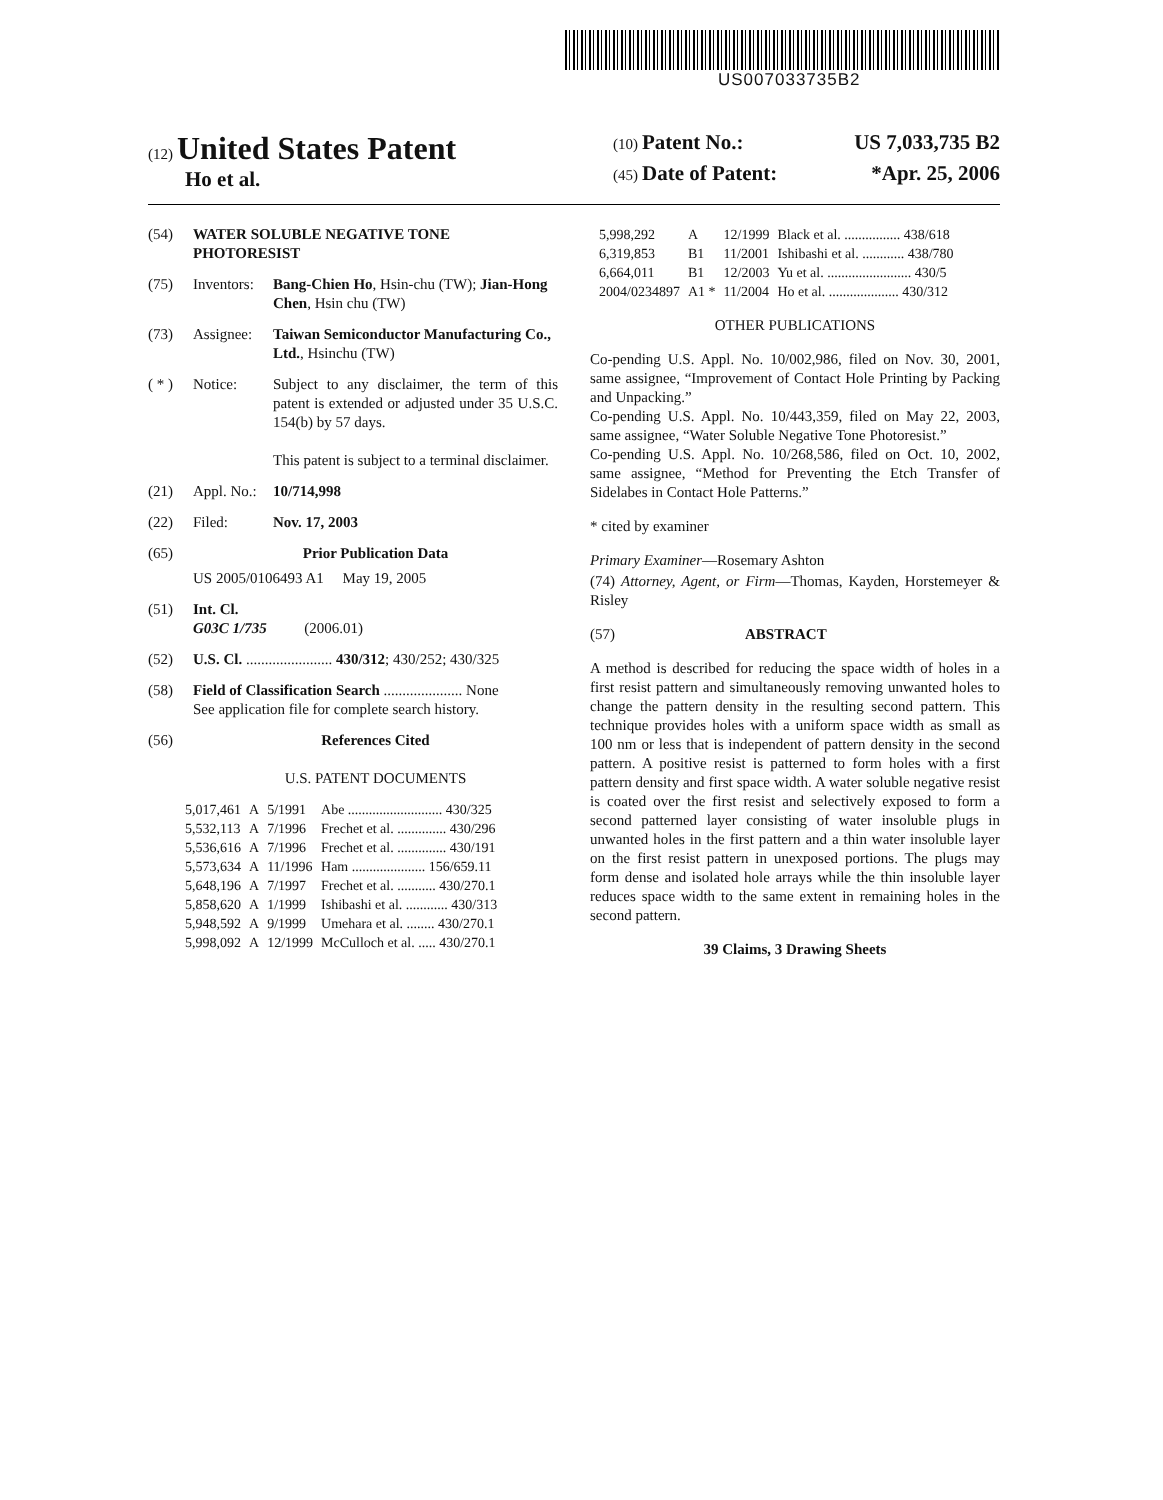US007033735B2
(12) United States Patent
Ho et al.
(10) Patent No.: US 7,033,735 B2
(45) Date of Patent: *Apr. 25, 2006
(54) WATER SOLUBLE NEGATIVE TONE PHOTORESIST
(75) Inventors: Bang-Chien Ho, Hsin-chu (TW); Jian-Hong Chen, Hsin chu (TW)
(73) Assignee: Taiwan Semiconductor Manufacturing Co., Ltd., Hsinchu (TW)
( * ) Notice: Subject to any disclaimer, the term of this patent is extended or adjusted under 35 U.S.C. 154(b) by 57 days.
This patent is subject to a terminal disclaimer.
(21) Appl. No.: 10/714,998
(22) Filed: Nov. 17, 2003
(65) Prior Publication Data
US 2005/0106493 A1 May 19, 2005
(51) Int. Cl.
G03C 1/735 (2006.01)
(52) U.S. Cl. ....................... 430/312; 430/252; 430/325
(58) Field of Classification Search ..................... None
See application file for complete search history.
(56) References Cited
U.S. PATENT DOCUMENTS
| 5,017,461 | A | 5/1991 | Abe ........................... 430/325 |
| 5,532,113 | A | 7/1996 | Frechet et al. .............. 430/296 |
| 5,536,616 | A | 7/1996 | Frechet et al. .............. 430/191 |
| 5,573,634 | A | 11/1996 | Ham ..................... 156/659.11 |
| 5,648,196 | A | 7/1997 | Frechet et al. ........... 430/270.1 |
| 5,858,620 | A | 1/1999 | Ishibashi et al. ............ 430/313 |
| 5,948,592 | A | 9/1999 | Umehara et al. ........ 430/270.1 |
| 5,998,092 | A | 12/1999 | McCulloch et al. ..... 430/270.1 |
| 5,998,292 | A | 12/1999 | Black et al. ................ 438/618 |
| 6,319,853 | B1 | 11/2001 | Ishibashi et al. ............ 438/780 |
| 6,664,011 | B1 | 12/2003 | Yu et al. ........................ 430/5 |
| 2004/0234897 | A1 * | 11/2004 | Ho et al. .................... 430/312 |
OTHER PUBLICATIONS
Co-pending U.S. Appl. No. 10/002,986, filed on Nov. 30, 2001, same assignee, “Improvement of Contact Hole Printing by Packing and Unpacking.”
Co-pending U.S. Appl. No. 10/443,359, filed on May 22, 2003, same assignee, “Water Soluble Negative Tone Photoresist.”
Co-pending U.S. Appl. No. 10/268,586, filed on Oct. 10, 2002, same assignee, “Method for Preventing the Etch Transfer of Sidelabes in Contact Hole Patterns.”
* cited by examiner
Primary Examiner—Rosemary Ashton
(74) Attorney, Agent, or Firm—Thomas, Kayden, Horstemeyer & Risley
(57) ABSTRACT
A method is described for reducing the space width of holes in a first resist pattern and simultaneously removing unwanted holes to change the pattern density in the resulting second pattern. This technique provides holes with a uniform space width as small as 100 nm or less that is independent of pattern density in the second pattern. A positive resist is patterned to form holes with a first pattern density and first space width. A water soluble negative resist is coated over the first resist and selectively exposed to form a second patterned layer consisting of water insoluble plugs in unwanted holes in the first pattern and a thin water insoluble layer on the first resist pattern in unexposed portions. The plugs may form dense and isolated hole arrays while the thin insoluble layer reduces space width to the same extent in remaining holes in the second pattern.
39 Claims, 3 Drawing Sheets